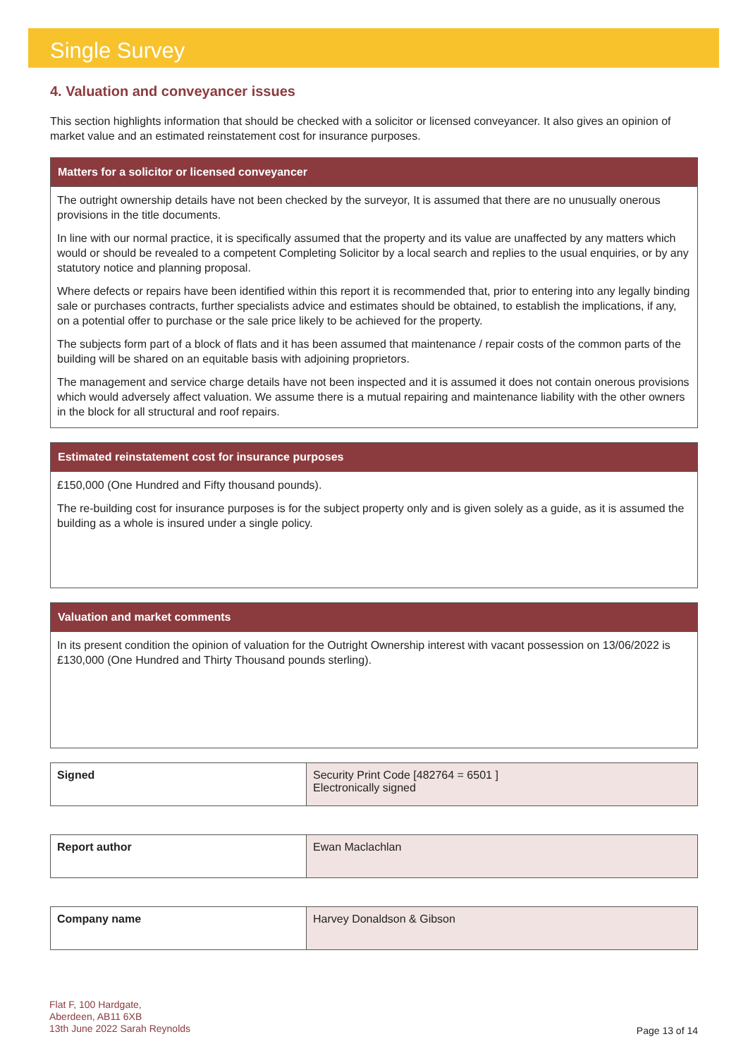Single Survey
4. Valuation and conveyancer issues
This section highlights information that should be checked with a solicitor or licensed conveyancer. It also gives an opinion of market value and an estimated reinstatement cost for insurance purposes.
Matters for a solicitor or licensed conveyancer
The outright ownership details have not been checked by the surveyor, It is assumed that there are no unusually onerous provisions in the title documents.
In line with our normal practice, it is specifically assumed that the property and its value are unaffected by any matters which would or should be revealed to a competent Completing Solicitor by a local search and replies to the usual enquiries, or by any statutory notice and planning proposal.
Where defects or repairs have been identified within this report it is recommended that, prior to entering into any legally binding sale or purchases contracts, further specialists advice and estimates should be obtained, to establish the implications, if any, on a potential offer to purchase or the sale price likely to be achieved for the property.
The subjects form part of a block of flats and it has been assumed that maintenance / repair costs of the common parts of the building will be shared on an equitable basis with adjoining proprietors.
The management and service charge details have not been inspected and it is assumed it does not contain onerous provisions which would adversely affect valuation. We assume there is a mutual repairing and maintenance liability with the other owners in the block for all structural and roof repairs.
Estimated reinstatement cost for insurance purposes
£150,000 (One Hundred and Fifty thousand pounds).
The re-building cost for insurance purposes is for the subject property only and is given solely as a guide, as it is assumed the building as a whole is insured under a single policy.
Valuation and market comments
In its present condition the opinion of valuation for the Outright Ownership interest with vacant possession on 13/06/2022 is £130,000 (One Hundred and Thirty Thousand pounds sterling).
| Signed | Security Print Code [482764 = 6501 ] Electronically signed |
| Report author | Ewan Maclachlan |
| Company name | Harvey Donaldson & Gibson |
Flat F, 100 Hardgate,
Aberdeen, AB11 6XB
13th June 2022 Sarah Reynolds
Page 13 of 14